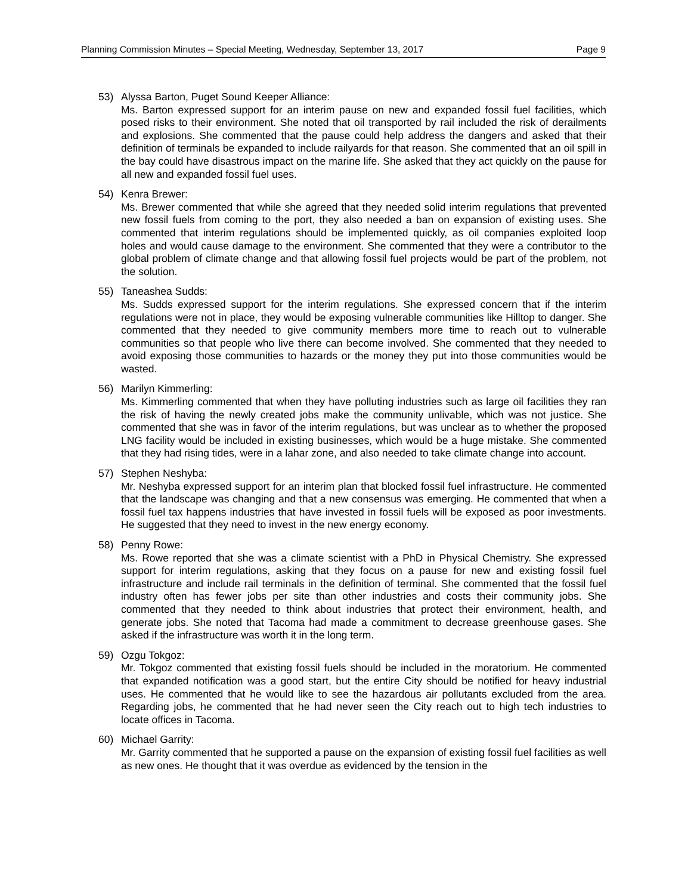Planning Commission Minutes – Special Meeting, Wednesday, September 13, 2017 Page 9
53) Alyssa Barton, Puget Sound Keeper Alliance:
Ms. Barton expressed support for an interim pause on new and expanded fossil fuel facilities, which posed risks to their environment. She noted that oil transported by rail included the risk of derailments and explosions. She commented that the pause could help address the dangers and asked that their definition of terminals be expanded to include railyards for that reason. She commented that an oil spill in the bay could have disastrous impact on the marine life. She asked that they act quickly on the pause for all new and expanded fossil fuel uses.
54) Kenra Brewer:
Ms. Brewer commented that while she agreed that they needed solid interim regulations that prevented new fossil fuels from coming to the port, they also needed a ban on expansion of existing uses. She commented that interim regulations should be implemented quickly, as oil companies exploited loop holes and would cause damage to the environment. She commented that they were a contributor to the global problem of climate change and that allowing fossil fuel projects would be part of the problem, not the solution.
55) Taneashea Sudds:
Ms. Sudds expressed support for the interim regulations. She expressed concern that if the interim regulations were not in place, they would be exposing vulnerable communities like Hilltop to danger. She commented that they needed to give community members more time to reach out to vulnerable communities so that people who live there can become involved. She commented that they needed to avoid exposing those communities to hazards or the money they put into those communities would be wasted.
56) Marilyn Kimmerling:
Ms. Kimmerling commented that when they have polluting industries such as large oil facilities they ran the risk of having the newly created jobs make the community unlivable, which was not justice. She commented that she was in favor of the interim regulations, but was unclear as to whether the proposed LNG facility would be included in existing businesses, which would be a huge mistake. She commented that they had rising tides, were in a lahar zone, and also needed to take climate change into account.
57) Stephen Neshyba:
Mr. Neshyba expressed support for an interim plan that blocked fossil fuel infrastructure. He commented that the landscape was changing and that a new consensus was emerging. He commented that when a fossil fuel tax happens industries that have invested in fossil fuels will be exposed as poor investments. He suggested that they need to invest in the new energy economy.
58) Penny Rowe:
Ms. Rowe reported that she was a climate scientist with a PhD in Physical Chemistry. She expressed support for interim regulations, asking that they focus on a pause for new and existing fossil fuel infrastructure and include rail terminals in the definition of terminal. She commented that the fossil fuel industry often has fewer jobs per site than other industries and costs their community jobs. She commented that they needed to think about industries that protect their environment, health, and generate jobs. She noted that Tacoma had made a commitment to decrease greenhouse gases. She asked if the infrastructure was worth it in the long term.
59) Ozgu Tokgoz:
Mr. Tokgoz commented that existing fossil fuels should be included in the moratorium. He commented that expanded notification was a good start, but the entire City should be notified for heavy industrial uses. He commented that he would like to see the hazardous air pollutants excluded from the area. Regarding jobs, he commented that he had never seen the City reach out to high tech industries to locate offices in Tacoma.
60) Michael Garrity:
Mr. Garrity commented that he supported a pause on the expansion of existing fossil fuel facilities as well as new ones. He thought that it was overdue as evidenced by the tension in the